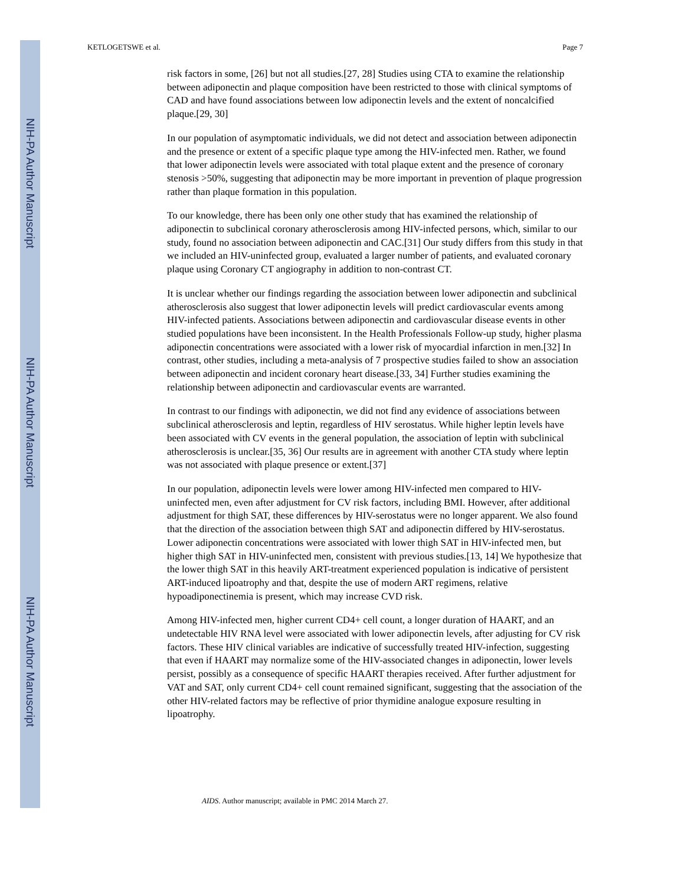NIH-PA Author Manuscript
NIH-PA Author Manuscript
NIH-PA Author Manuscript
KETLOGETSWE et al. Page 7
risk factors in some, [26] but not all studies.[27, 28] Studies using CTA to examine the relationship between adiponectin and plaque composition have been restricted to those with clinical symptoms of CAD and have found associations between low adiponectin levels and the extent of noncalcified plaque.[29, 30]
In our population of asymptomatic individuals, we did not detect and association between adiponectin and the presence or extent of a specific plaque type among the HIV-infected men. Rather, we found that lower adiponectin levels were associated with total plaque extent and the presence of coronary stenosis >50%, suggesting that adiponectin may be more important in prevention of plaque progression rather than plaque formation in this population.
To our knowledge, there has been only one other study that has examined the relationship of adiponectin to subclinical coronary atherosclerosis among HIV-infected persons, which, similar to our study, found no association between adiponectin and CAC.[31] Our study differs from this study in that we included an HIV-uninfected group, evaluated a larger number of patients, and evaluated coronary plaque using Coronary CT angiography in addition to non-contrast CT.
It is unclear whether our findings regarding the association between lower adiponectin and subclinical atherosclerosis also suggest that lower adiponectin levels will predict cardiovascular events among HIV-infected patients. Associations between adiponectin and cardiovascular disease events in other studied populations have been inconsistent. In the Health Professionals Follow-up study, higher plasma adiponectin concentrations were associated with a lower risk of myocardial infarction in men.[32] In contrast, other studies, including a meta-analysis of 7 prospective studies failed to show an association between adiponectin and incident coronary heart disease.[33, 34] Further studies examining the relationship between adiponectin and cardiovascular events are warranted.
In contrast to our findings with adiponectin, we did not find any evidence of associations between subclinical atherosclerosis and leptin, regardless of HIV serostatus. While higher leptin levels have been associated with CV events in the general population, the association of leptin with subclinical atherosclerosis is unclear.[35, 36] Our results are in agreement with another CTA study where leptin was not associated with plaque presence or extent.[37]
In our population, adiponectin levels were lower among HIV-infected men compared to HIV-uninfected men, even after adjustment for CV risk factors, including BMI. However, after additional adjustment for thigh SAT, these differences by HIV-serostatus were no longer apparent. We also found that the direction of the association between thigh SAT and adiponectin differed by HIV-serostatus. Lower adiponectin concentrations were associated with lower thigh SAT in HIV-infected men, but higher thigh SAT in HIV-uninfected men, consistent with previous studies.[13, 14] We hypothesize that the lower thigh SAT in this heavily ART-treatment experienced population is indicative of persistent ART-induced lipoatrophy and that, despite the use of modern ART regimens, relative hypoadiponectinemia is present, which may increase CVD risk.
Among HIV-infected men, higher current CD4+ cell count, a longer duration of HAART, and an undetectable HIV RNA level were associated with lower adiponectin levels, after adjusting for CV risk factors. These HIV clinical variables are indicative of successfully treated HIV-infection, suggesting that even if HAART may normalize some of the HIV-associated changes in adiponectin, lower levels persist, possibly as a consequence of specific HAART therapies received. After further adjustment for VAT and SAT, only current CD4+ cell count remained significant, suggesting that the association of the other HIV-related factors may be reflective of prior thymidine analogue exposure resulting in lipoatrophy.
AIDS. Author manuscript; available in PMC 2014 March 27.